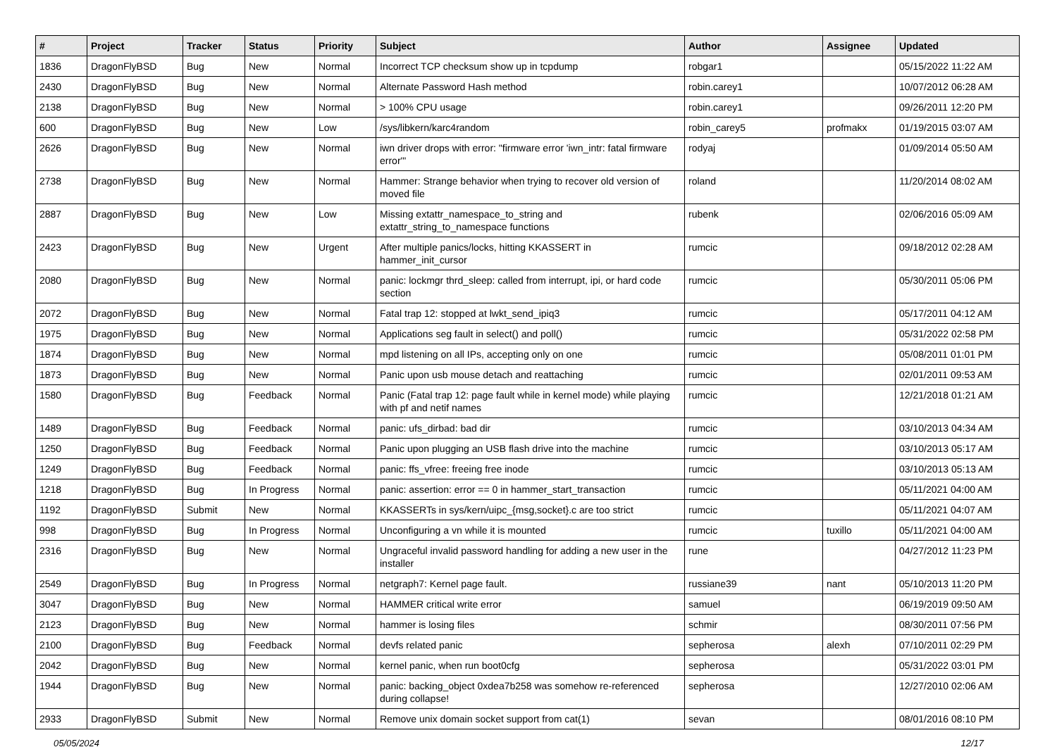| # | Project | Tracker | Status | Priority | Subject | Author | Assignee | Updated |
| --- | --- | --- | --- | --- | --- | --- | --- | --- |
| 1836 | DragonFlyBSD | Bug | New | Normal | Incorrect TCP checksum show up in tcpdump | robgar1 | | 05/15/2022 11:22 AM |
| 2430 | DragonFlyBSD | Bug | New | Normal | Alternate Password Hash method | robin.carey1 | | 10/07/2012 06:28 AM |
| 2138 | DragonFlyBSD | Bug | New | Normal | > 100% CPU usage | robin.carey1 | | 09/26/2011 12:20 PM |
| 600 | DragonFlyBSD | Bug | New | Low | /sys/libkern/karc4random | robin_carey5 | profmakx | 01/19/2015 03:07 AM |
| 2626 | DragonFlyBSD | Bug | New | Normal | iwn driver drops with error: "firmware error 'iwn_intr: fatal firmware error'" | rodyaj | | 01/09/2014 05:50 AM |
| 2738 | DragonFlyBSD | Bug | New | Normal | Hammer: Strange behavior when trying to recover old version of moved file | roland | | 11/20/2014 08:02 AM |
| 2887 | DragonFlyBSD | Bug | New | Low | Missing extattr_namespace_to_string and extattr_string_to_namespace functions | rubenk | | 02/06/2016 05:09 AM |
| 2423 | DragonFlyBSD | Bug | New | Urgent | After multiple panics/locks, hitting KKASSERT in hammer_init_cursor | rumcic | | 09/18/2012 02:28 AM |
| 2080 | DragonFlyBSD | Bug | New | Normal | panic: lockmgr thrd_sleep: called from interrupt, ipi, or hard code section | rumcic | | 05/30/2011 05:06 PM |
| 2072 | DragonFlyBSD | Bug | New | Normal | Fatal trap 12: stopped at lwkt_send_ipiq3 | rumcic | | 05/17/2011 04:12 AM |
| 1975 | DragonFlyBSD | Bug | New | Normal | Applications seg fault in select() and poll() | rumcic | | 05/31/2022 02:58 PM |
| 1874 | DragonFlyBSD | Bug | New | Normal | mpd listening on all IPs, accepting only on one | rumcic | | 05/08/2011 01:01 PM |
| 1873 | DragonFlyBSD | Bug | New | Normal | Panic upon usb mouse detach and reattaching | rumcic | | 02/01/2011 09:53 AM |
| 1580 | DragonFlyBSD | Bug | Feedback | Normal | Panic (Fatal trap 12: page fault while in kernel mode) while playing with pf and netif names | rumcic | | 12/21/2018 01:21 AM |
| 1489 | DragonFlyBSD | Bug | Feedback | Normal | panic: ufs_dirbad: bad dir | rumcic | | 03/10/2013 04:34 AM |
| 1250 | DragonFlyBSD | Bug | Feedback | Normal | Panic upon plugging an USB flash drive into the machine | rumcic | | 03/10/2013 05:17 AM |
| 1249 | DragonFlyBSD | Bug | Feedback | Normal | panic: ffs_vfree: freeing free inode | rumcic | | 03/10/2013 05:13 AM |
| 1218 | DragonFlyBSD | Bug | In Progress | Normal | panic: assertion: error == 0 in hammer_start_transaction | rumcic | | 05/11/2021 04:00 AM |
| 1192 | DragonFlyBSD | Submit | New | Normal | KKASSERTs in sys/kern/uipc_{msg,socket}.c are too strict | rumcic | | 05/11/2021 04:07 AM |
| 998 | DragonFlyBSD | Bug | In Progress | Normal | Unconfiguring a vn while it is mounted | rumcic | tuxillo | 05/11/2021 04:00 AM |
| 2316 | DragonFlyBSD | Bug | New | Normal | Ungraceful invalid password handling for adding a new user in the installer | rune | | 04/27/2012 11:23 PM |
| 2549 | DragonFlyBSD | Bug | In Progress | Normal | netgraph7: Kernel page fault. | russiane39 | nant | 05/10/2013 11:20 PM |
| 3047 | DragonFlyBSD | Bug | New | Normal | HAMMER critical write error | samuel | | 06/19/2019 09:50 AM |
| 2123 | DragonFlyBSD | Bug | New | Normal | hammer is losing files | schmir | | 08/30/2011 07:56 PM |
| 2100 | DragonFlyBSD | Bug | Feedback | Normal | devfs related panic | sepherosa | alexh | 07/10/2011 02:29 PM |
| 2042 | DragonFlyBSD | Bug | New | Normal | kernel panic, when run boot0cfg | sepherosa | | 05/31/2022 03:01 PM |
| 1944 | DragonFlyBSD | Bug | New | Normal | panic: backing_object 0xdea7b258 was somehow re-referenced during collapse! | sepherosa | | 12/27/2010 02:06 AM |
| 2933 | DragonFlyBSD | Submit | New | Normal | Remove unix domain socket support from cat(1) | sevan | | 08/01/2016 08:10 PM |
05/05/2024 12/17